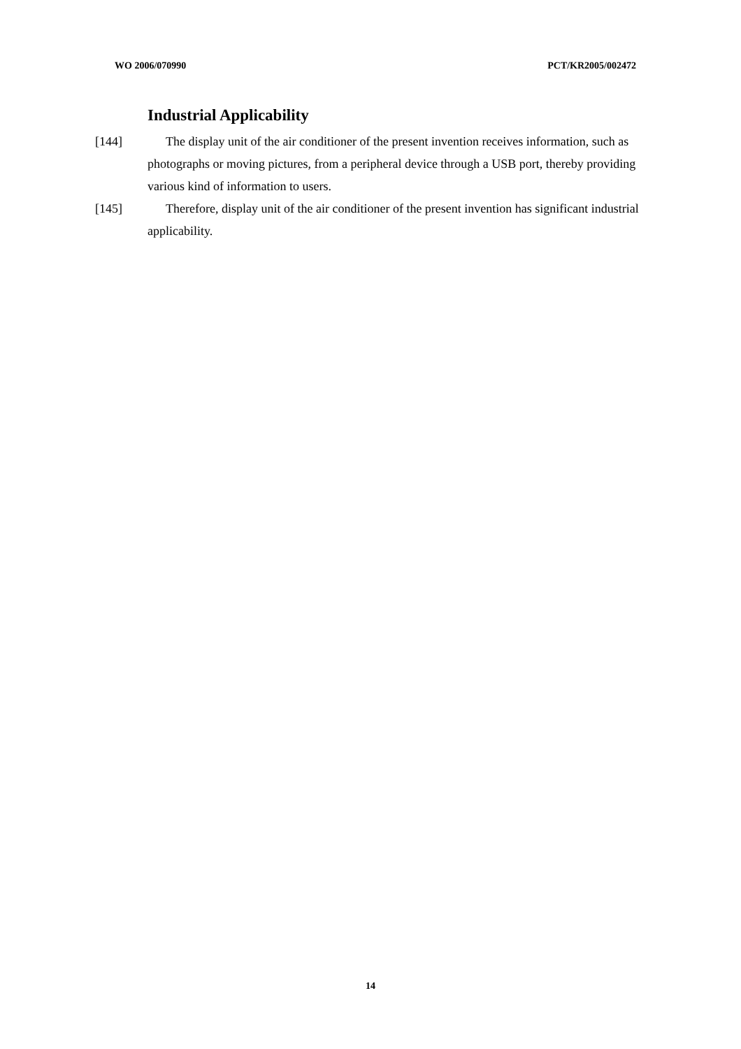WO 2006/070990 PCT/KR2005/002472
Industrial Applicability
[144] The display unit of the air conditioner of the present invention receives information, such as photographs or moving pictures, from a peripheral device through a USB port, thereby providing various kind of information to users.
[145] Therefore, display unit of the air conditioner of the present invention has significant industrial applicability.
14